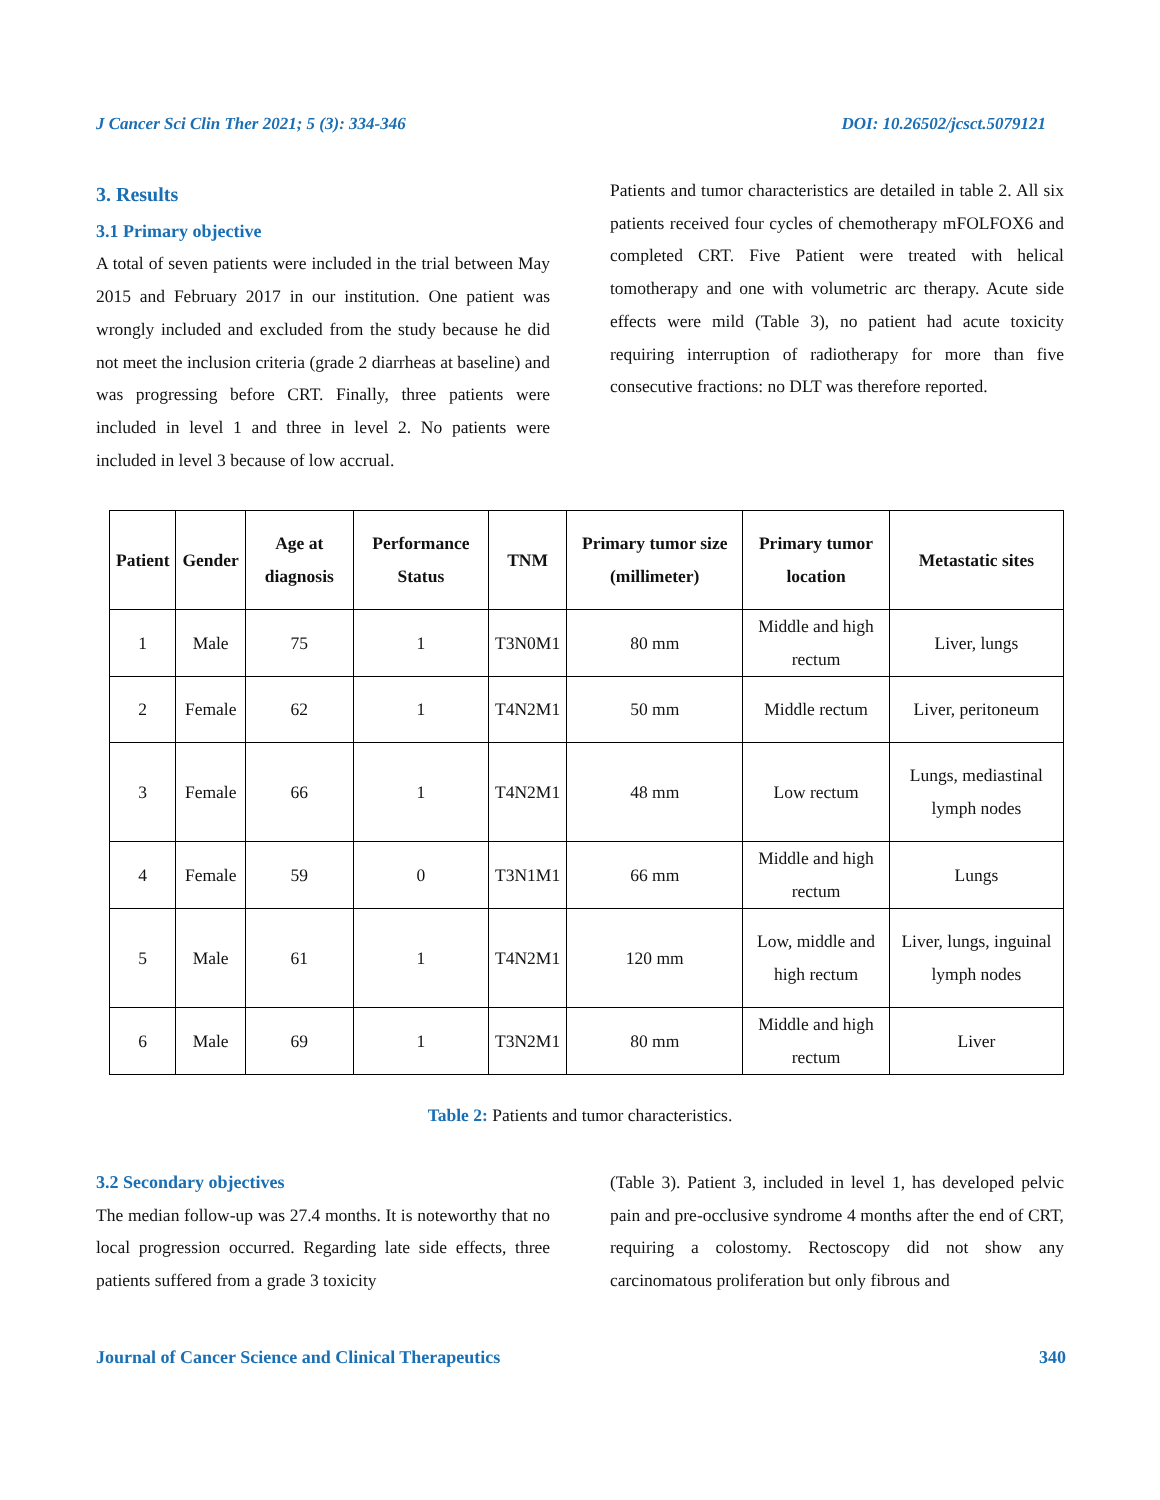J Cancer Sci Clin Ther 2021; 5 (3): 334-346 DOI: 10.26502/jcsct.5079121
3. Results
3.1 Primary objective
A total of seven patients were included in the trial between May 2015 and February 2017 in our institution. One patient was wrongly included and excluded from the study because he did not meet the inclusion criteria (grade 2 diarrheas at baseline) and was progressing before CRT. Finally, three patients were included in level 1 and three in level 2. No patients were included in level 3 because of low accrual.
Patients and tumor characteristics are detailed in table 2. All six patients received four cycles of chemotherapy mFOLFOX6 and completed CRT. Five Patient were treated with helical tomotherapy and one with volumetric arc therapy. Acute side effects were mild (Table 3), no patient had acute toxicity requiring interruption of radiotherapy for more than five consecutive fractions: no DLT was therefore reported.
| Patient | Gender | Age at diagnosis | Performance Status | TNM | Primary tumor size (millimeter) | Primary tumor location | Metastatic sites |
| --- | --- | --- | --- | --- | --- | --- | --- |
| 1 | Male | 75 | 1 | T3N0M1 | 80 mm | Middle and high rectum | Liver, lungs |
| 2 | Female | 62 | 1 | T4N2M1 | 50 mm | Middle rectum | Liver, peritoneum |
| 3 | Female | 66 | 1 | T4N2M1 | 48 mm | Low rectum | Lungs, mediastinal lymph nodes |
| 4 | Female | 59 | 0 | T3N1M1 | 66 mm | Middle and high rectum | Lungs |
| 5 | Male | 61 | 1 | T4N2M1 | 120 mm | Low, middle and high rectum | Liver, lungs, inguinal lymph nodes |
| 6 | Male | 69 | 1 | T3N2M1 | 80 mm | Middle and high rectum | Liver |
Table 2: Patients and tumor characteristics.
3.2 Secondary objectives
The median follow-up was 27.4 months. It is noteworthy that no local progression occurred. Regarding late side effects, three patients suffered from a grade 3 toxicity
(Table 3). Patient 3, included in level 1, has developed pelvic pain and pre-occlusive syndrome 4 months after the end of CRT, requiring a colostomy. Rectoscopy did not show any carcinomatous proliferation but only fibrous and
Journal of Cancer Science and Clinical Therapeutics 340